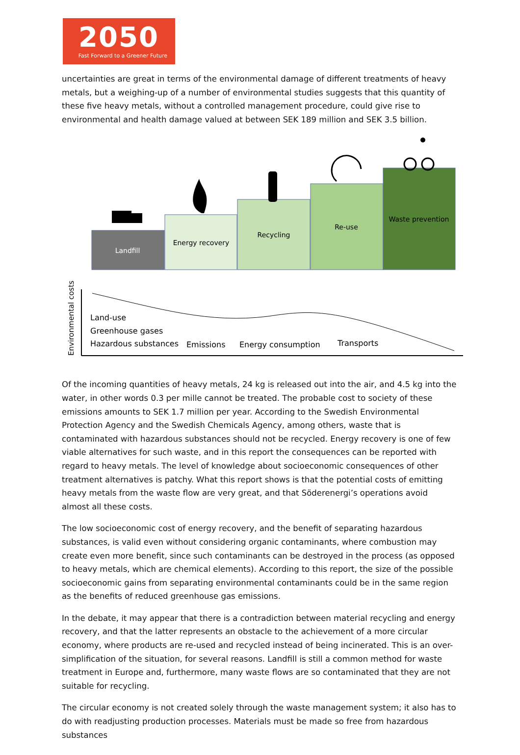2050
Fast Forward to a Greener Future
uncertainties are great in terms of the environmental damage of different treatments of heavy metals, but a weighing-up of a number of environmental studies suggests that this quantity of these five heavy metals, without a controlled management procedure, could give rise to environmental and health damage valued at between SEK 189 million and SEK 3.5 billion.
Landfill
Energy recovery
Recycling
Re-use
Waste prevention
Environmental costs
Land-use
Greenhouse gases
Hazardous substances
Emissions
Energy consumption
Transports
Of the incoming quantities of heavy metals, 24 kg is released out into the air, and 4.5 kg into the water, in other words 0.3 per mille cannot be treated. The probable cost to society of these emissions amounts to SEK 1.7 million per year. According to the Swedish Environmental Protection Agency and the Swedish Chemicals Agency, among others, waste that is contaminated with hazardous substances should not be recycled. Energy recovery is one of few viable alternatives for such waste, and in this report the consequences can be reported with regard to heavy metals. The level of knowledge about socioeconomic consequences of other treatment alternatives is patchy. What this report shows is that the potential costs of emitting heavy metals from the waste flow are very great, and that Söderenergi’s operations avoid almost all these costs.
The low socioeconomic cost of energy recovery, and the benefit of separating hazardous substances, is valid even without considering organic contaminants, where combustion may create even more benefit, since such contaminants can be destroyed in the process (as opposed to heavy metals, which are chemical elements). According to this report, the size of the possible socioeconomic gains from separating environmental contaminants could be in the same region as the benefits of reduced greenhouse gas emissions.
In the debate, it may appear that there is a contradiction between material recycling and energy recovery, and that the latter represents an obstacle to the achievement of a more circular economy, where products are re-used and recycled instead of being incinerated. This is an over-simplification of the situation, for several reasons. Landfill is still a common method for waste treatment in Europe and, furthermore, many waste flows are so contaminated that they are not suitable for recycling.
The circular economy is not created solely through the waste management system; it also has to do with readjusting production processes. Materials must be made so free from hazardous substances